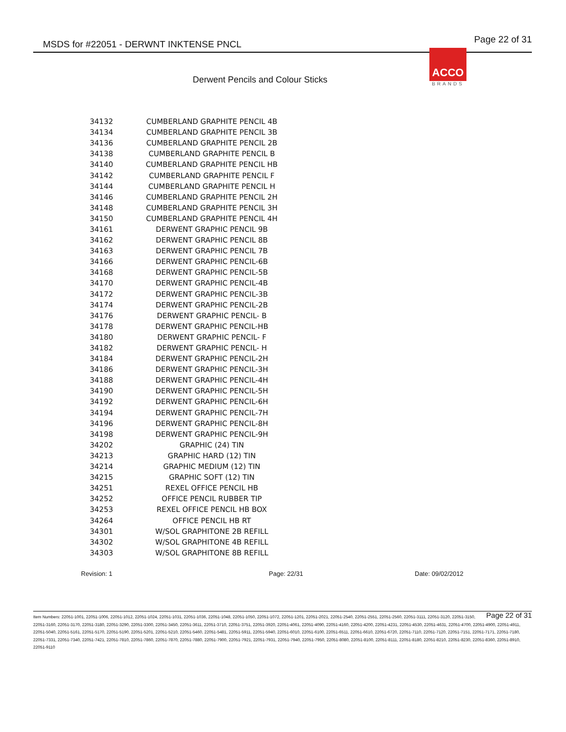MSDS for #22051 - DERWNT INKTENSE PNCL Page 22 of 31
ACCO
BRANDS
Derwent Pencils and Colour Sticks
| 34132 | CUMBERLAND GRAPHITE PENCIL 4B |
| 34134 | CUMBERLAND GRAPHITE PENCIL 3B |
| 34136 | CUMBERLAND GRAPHITE PENCIL 2B |
| 34138 | CUMBERLAND GRAPHITE PENCIL B |
| 34140 | CUMBERLAND GRAPHITE PENCIL HB |
| 34142 | CUMBERLAND GRAPHITE PENCIL F |
| 34144 | CUMBERLAND GRAPHITE PENCIL H |
| 34146 | CUMBERLAND GRAPHITE PENCIL 2H |
| 34148 | CUMBERLAND GRAPHITE PENCIL 3H |
| 34150 | CUMBERLAND GRAPHITE PENCIL 4H |
| 34161 | DERWENT GRAPHIC PENCIL 9B |
| 34162 | DERWENT GRAPHIC PENCIL 8B |
| 34163 | DERWENT GRAPHIC PENCIL 7B |
| 34166 | DERWENT GRAPHIC PENCIL-6B |
| 34168 | DERWENT GRAPHIC PENCIL-5B |
| 34170 | DERWENT GRAPHIC PENCIL-4B |
| 34172 | DERWENT GRAPHIC PENCIL-3B |
| 34174 | DERWENT GRAPHIC PENCIL-2B |
| 34176 | DERWENT GRAPHIC PENCIL- B |
| 34178 | DERWENT GRAPHIC PENCIL-HB |
| 34180 | DERWENT GRAPHIC PENCIL- F |
| 34182 | DERWENT GRAPHIC PENCIL- H |
| 34184 | DERWENT GRAPHIC PENCIL-2H |
| 34186 | DERWENT GRAPHIC PENCIL-3H |
| 34188 | DERWENT GRAPHIC PENCIL-4H |
| 34190 | DERWENT GRAPHIC PENCIL-5H |
| 34192 | DERWENT GRAPHIC PENCIL-6H |
| 34194 | DERWENT GRAPHIC PENCIL-7H |
| 34196 | DERWENT GRAPHIC PENCIL-8H |
| 34198 | DERWENT GRAPHIC PENCIL-9H |
| 34202 | GRAPHIC (24) TIN |
| 34213 | GRAPHIC HARD (12) TIN |
| 34214 | GRAPHIC MEDIUM (12) TIN |
| 34215 | GRAPHIC SOFT (12) TIN |
| 34251 | REXEL OFFICE PENCIL HB |
| 34252 | OFFICE PENCIL RUBBER TIP |
| 34253 | REXEL OFFICE PENCIL HB BOX |
| 34264 | OFFICE PENCIL HB RT |
| 34301 | W/SOL GRAPHITONE 2B REFILL |
| 34302 | W/SOL GRAPHITONE 4B REFILL |
| 34303 | W/SOL GRAPHITONE 8B REFILL |
Revision: 1 Page: 22/31 Date: 09/02/2012
Page 22 of 31 Item Numbers: 22051-1001, 22051-1006, 22051-1012, 22051-1024, 22051-1031, 22051-1036, 22051-1048, 22051-1050, 22051-1072, 22051-1201, 22051-2021, 22051-2540, 22051-2551, 22051-2560, 22051-3111, 22051-3120, 22051-3150, 22051-3160, 22051-3170, 22051-3180, 22051-3290, 22051-3300, 22051-3450, 22051-3611, 22051-3710, 22051-3751, 22051-3920, 22051-4061, 22051-4090, 22051-4160, 22051-4200, 22051-4231, 22051-4530, 22051-4631, 22051-4700, 22051-4900, 22051-4911, 22051-5040, 22051-5161, 22051-5170, 22051-5190, 22051-5201, 22051-5210, 22051-5460, 22051-5481, 22051-5911, 22051-5940, 22051-6010, 22051-6100, 22051-6511, 22051-6610, 22051-6720, 22051-7110, 22051-7120, 22051-7151, 22051-7171, 22051-7180, 22051-7331, 22051-7340, 22051-7421, 22051-7810, 22051-7860, 22051-7870, 22051-7880, 22051-7900, 22051-7921, 22051-7931, 22051-7940, 22051-7950, 22051-8080, 22051-8100, 22051-8111, 22051-8180, 22051-8210, 22051-8230, 22051-8360, 22051-8910, 22051-9110